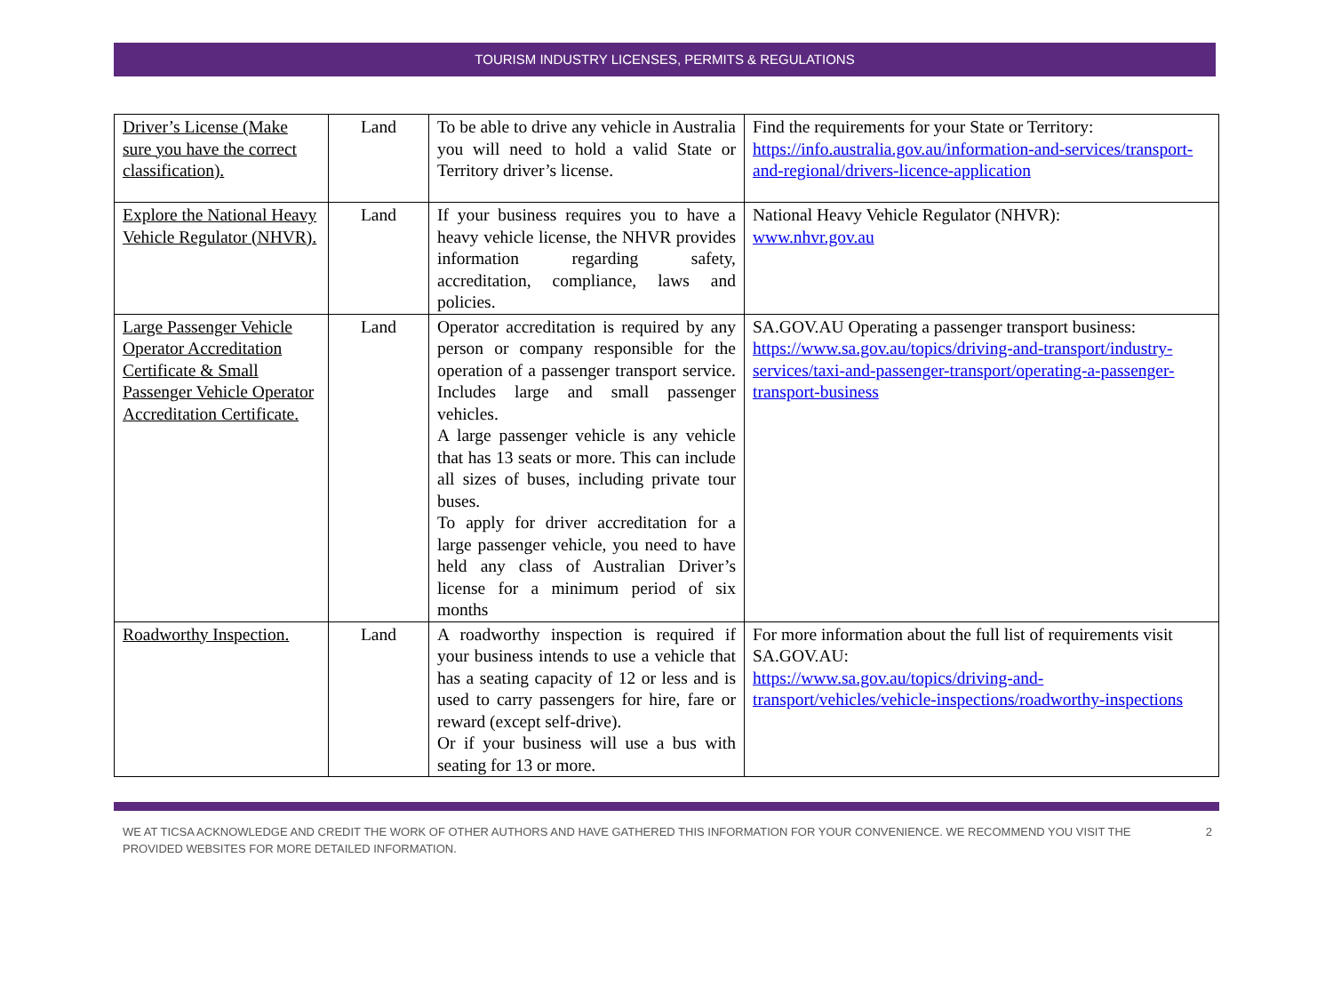TOURISM INDUSTRY LICENSES, PERMITS & REGULATIONS
| Driver’s License (Make sure you have the correct classification). | Land | To be able to drive any vehicle in Australia you will need to hold a valid State or Territory driver’s license. | Find the requirements for your State or Territory: https://info.australia.gov.au/information-and-services/transport-and-regional/drivers-licence-application |
| Explore the National Heavy Vehicle Regulator (NHVR). | Land | If your business requires you to have a heavy vehicle license, the NHVR provides information regarding safety, accreditation, compliance, laws and policies. | National Heavy Vehicle Regulator (NHVR): www.nhvr.gov.au |
| Large Passenger Vehicle Operator Accreditation Certificate & Small Passenger Vehicle Operator Accreditation Certificate. | Land | Operator accreditation is required by any person or company responsible for the operation of a passenger transport service. Includes large and small passenger vehicles. A large passenger vehicle is any vehicle that has 13 seats or more. This can include all sizes of buses, including private tour buses. To apply for driver accreditation for a large passenger vehicle, you need to have held any class of Australian Driver’s license for a minimum period of six months | SA.GOV.AU Operating a passenger transport business: https://www.sa.gov.au/topics/driving-and-transport/industry-services/taxi-and-passenger-transport/operating-a-passenger-transport-business |
| Roadworthy Inspection. | Land | A roadworthy inspection is required if your business intends to use a vehicle that has a seating capacity of 12 or less and is used to carry passengers for hire, fare or reward (except self-drive). Or if your business will use a bus with seating for 13 or more. | For more information about the full list of requirements visit SA.GOV.AU: https://www.sa.gov.au/topics/driving-and-transport/vehicles/vehicle-inspections/roadworthy-inspections |
WE AT TICSA ACKNOWLEDGE AND CREDIT THE WORK OF OTHER AUTHORS AND HAVE GATHERED THIS INFORMATION FOR YOUR CONVENIENCE. WE RECOMMEND YOU VISIT THE PROVIDED WEBSITES FOR MORE DETAILED INFORMATION. 2